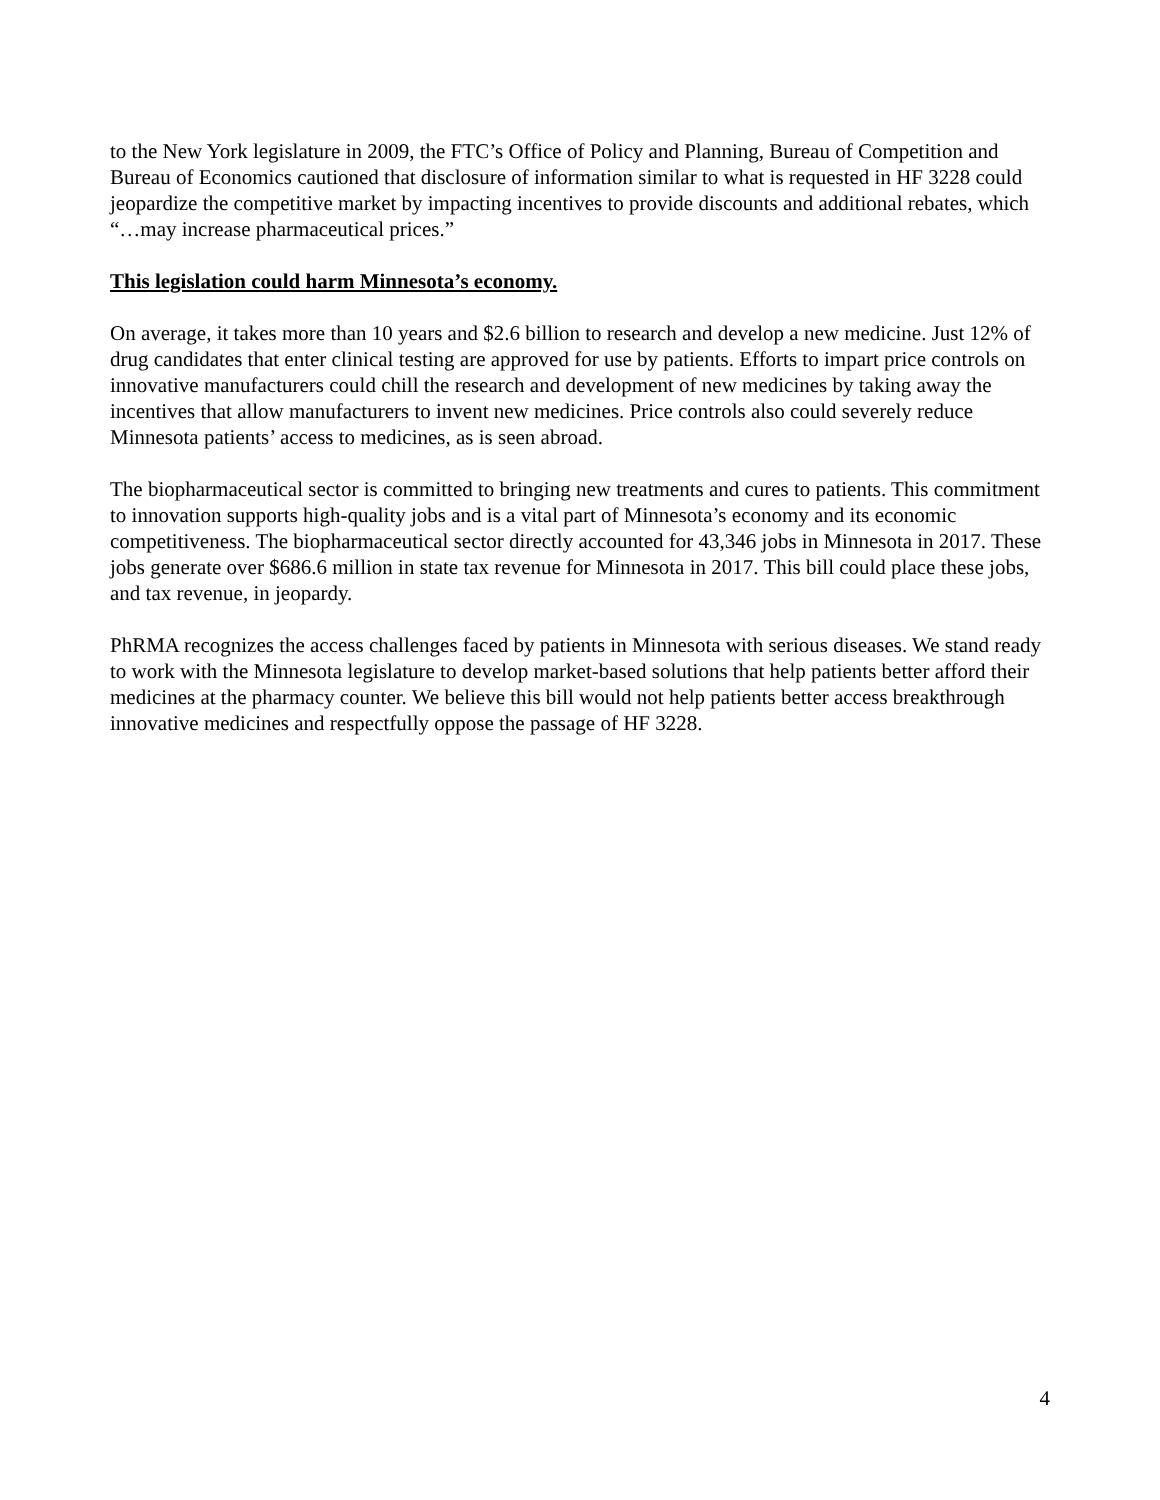to the New York legislature in 2009, the FTC’s Office of Policy and Planning, Bureau of Competition and Bureau of Economics cautioned that disclosure of information similar to what is requested in HF 3228 could jeopardize the competitive market by impacting incentives to provide discounts and additional rebates, which “…may increase pharmaceutical prices.”
This legislation could harm Minnesota’s economy.
On average, it takes more than 10 years and $2.6 billion to research and develop a new medicine. Just 12% of drug candidates that enter clinical testing are approved for use by patients. Efforts to impart price controls on innovative manufacturers could chill the research and development of new medicines by taking away the incentives that allow manufacturers to invent new medicines. Price controls also could severely reduce Minnesota patients’ access to medicines, as is seen abroad.
The biopharmaceutical sector is committed to bringing new treatments and cures to patients. This commitment to innovation supports high-quality jobs and is a vital part of Minnesota’s economy and its economic competitiveness. The biopharmaceutical sector directly accounted for 43,346 jobs in Minnesota in 2017. These jobs generate over $686.6 million in state tax revenue for Minnesota in 2017. This bill could place these jobs, and tax revenue, in jeopardy.
PhRMA recognizes the access challenges faced by patients in Minnesota with serious diseases. We stand ready to work with the Minnesota legislature to develop market-based solutions that help patients better afford their medicines at the pharmacy counter. We believe this bill would not help patients better access breakthrough innovative medicines and respectfully oppose the passage of HF 3228.
4